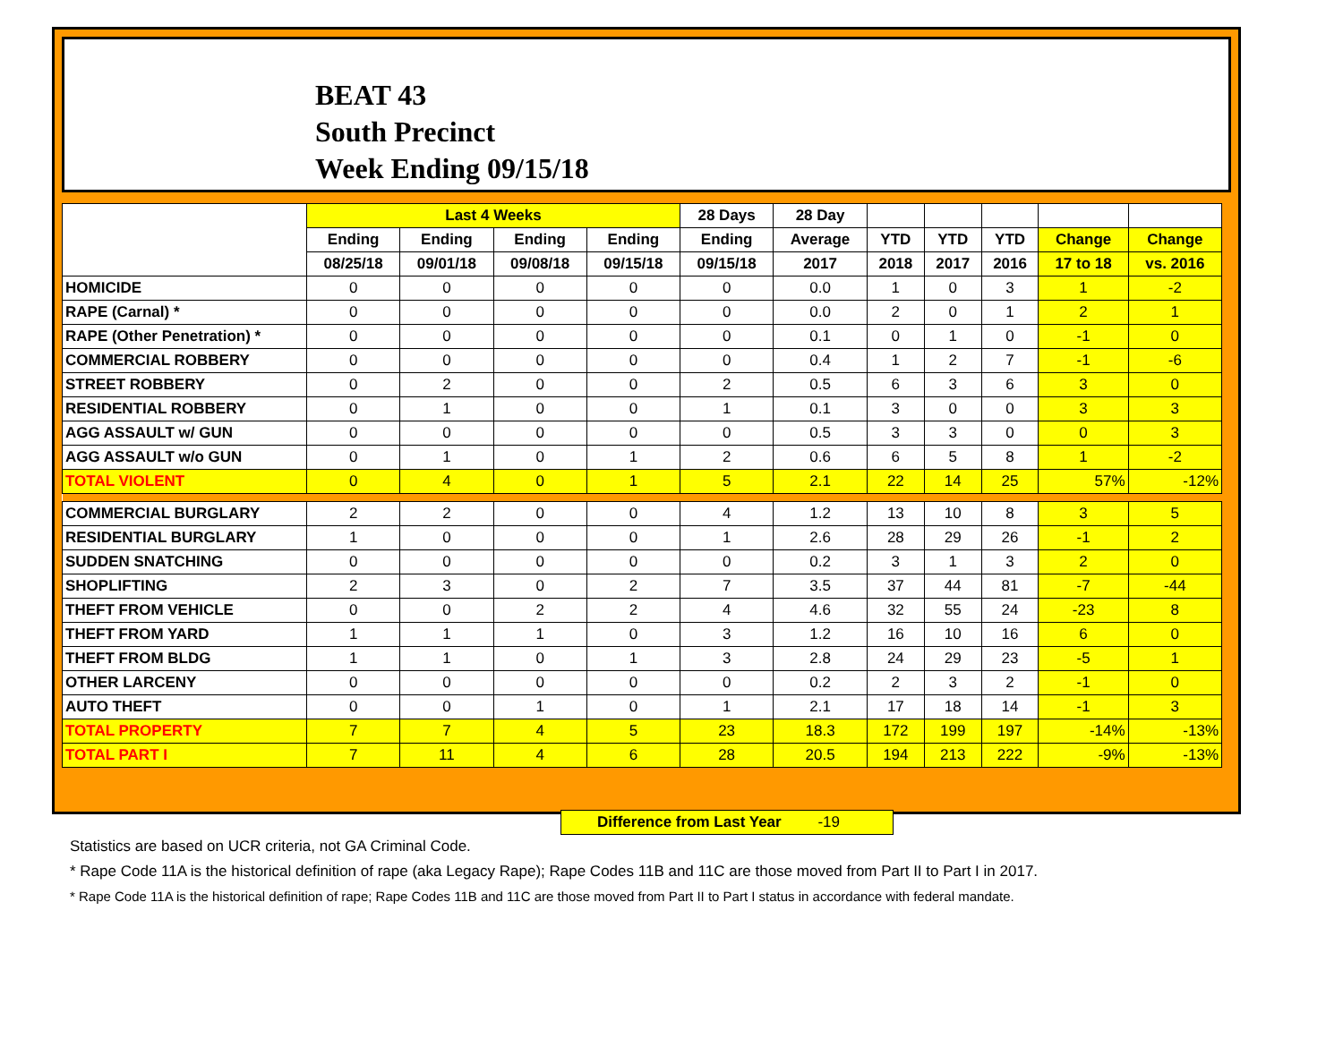BEAT 43
South Precinct
Week Ending 09/15/18
| | Last 4 Weeks | | | | 28 Days | 28 Day | | | | | |
| --- | --- | --- | --- | --- | --- | --- | --- | --- | --- | --- | --- |
| | Ending | Ending | Ending | Ending | Ending | Average | YTD | YTD | YTD | Change | Change |
| | 08/25/18 | 09/01/18 | 09/08/18 | 09/15/18 | 09/15/18 | 2017 | 2018 | 2017 | 2016 | 17 to 18 | vs. 2016 |
| HOMICIDE | 0 | 0 | 0 | 0 | 0 | 0.0 | 1 | 0 | 3 | 1 | -2 |
| RAPE (Carnal) * | 0 | 0 | 0 | 0 | 0 | 0.0 | 2 | 0 | 1 | 2 | 1 |
| RAPE (Other Penetration) * | 0 | 0 | 0 | 0 | 0 | 0.1 | 0 | 1 | 0 | -1 | 0 |
| COMMERCIAL ROBBERY | 0 | 0 | 0 | 0 | 0 | 0.4 | 1 | 2 | 7 | -1 | -6 |
| STREET ROBBERY | 0 | 2 | 0 | 0 | 2 | 0.5 | 6 | 3 | 6 | 3 | 0 |
| RESIDENTIAL ROBBERY | 0 | 1 | 0 | 0 | 1 | 0.1 | 3 | 0 | 0 | 3 | 3 |
| AGG ASSAULT w/ GUN | 0 | 0 | 0 | 0 | 0 | 0.5 | 3 | 3 | 0 | 0 | 3 |
| AGG ASSAULT w/o GUN | 0 | 1 | 0 | 1 | 2 | 0.6 | 6 | 5 | 8 | 1 | -2 |
| TOTAL VIOLENT | 0 | 4 | 0 | 1 | 5 | 2.1 | 22 | 14 | 25 | 57% | -12% |
| COMMERCIAL BURGLARY | 2 | 2 | 0 | 0 | 4 | 1.2 | 13 | 10 | 8 | 3 | 5 |
| RESIDENTIAL BURGLARY | 1 | 0 | 0 | 0 | 1 | 2.6 | 28 | 29 | 26 | -1 | 2 |
| SUDDEN SNATCHING | 0 | 0 | 0 | 0 | 0 | 0.2 | 3 | 1 | 3 | 2 | 0 |
| SHOPLIFTING | 2 | 3 | 0 | 2 | 7 | 3.5 | 37 | 44 | 81 | -7 | -44 |
| THEFT FROM VEHICLE | 0 | 0 | 2 | 2 | 4 | 4.6 | 32 | 55 | 24 | -23 | 8 |
| THEFT FROM YARD | 1 | 1 | 1 | 0 | 3 | 1.2 | 16 | 10 | 16 | 6 | 0 |
| THEFT FROM BLDG | 1 | 1 | 0 | 1 | 3 | 2.8 | 24 | 29 | 23 | -5 | 1 |
| OTHER LARCENY | 0 | 0 | 0 | 0 | 0 | 0.2 | 2 | 3 | 2 | -1 | 0 |
| AUTO THEFT | 0 | 0 | 1 | 0 | 1 | 2.1 | 17 | 18 | 14 | -1 | 3 |
| TOTAL PROPERTY | 7 | 7 | 4 | 5 | 23 | 18.3 | 172 | 199 | 197 | -14% | -13% |
| TOTAL PART I | 7 | 11 | 4 | 6 | 28 | 20.5 | 194 | 213 | 222 | -9% | -13% |
Difference from Last Year -19
Statistics are based on UCR criteria, not GA Criminal Code.
* Rape Code 11A is the historical definition of rape (aka Legacy Rape); Rape Codes 11B and 11C are those moved from Part II to Part I in 2017.
* Rape Code 11A is the historical definition of rape; Rape Codes 11B and 11C are those moved from Part II to Part I status in accordance with federal mandate.